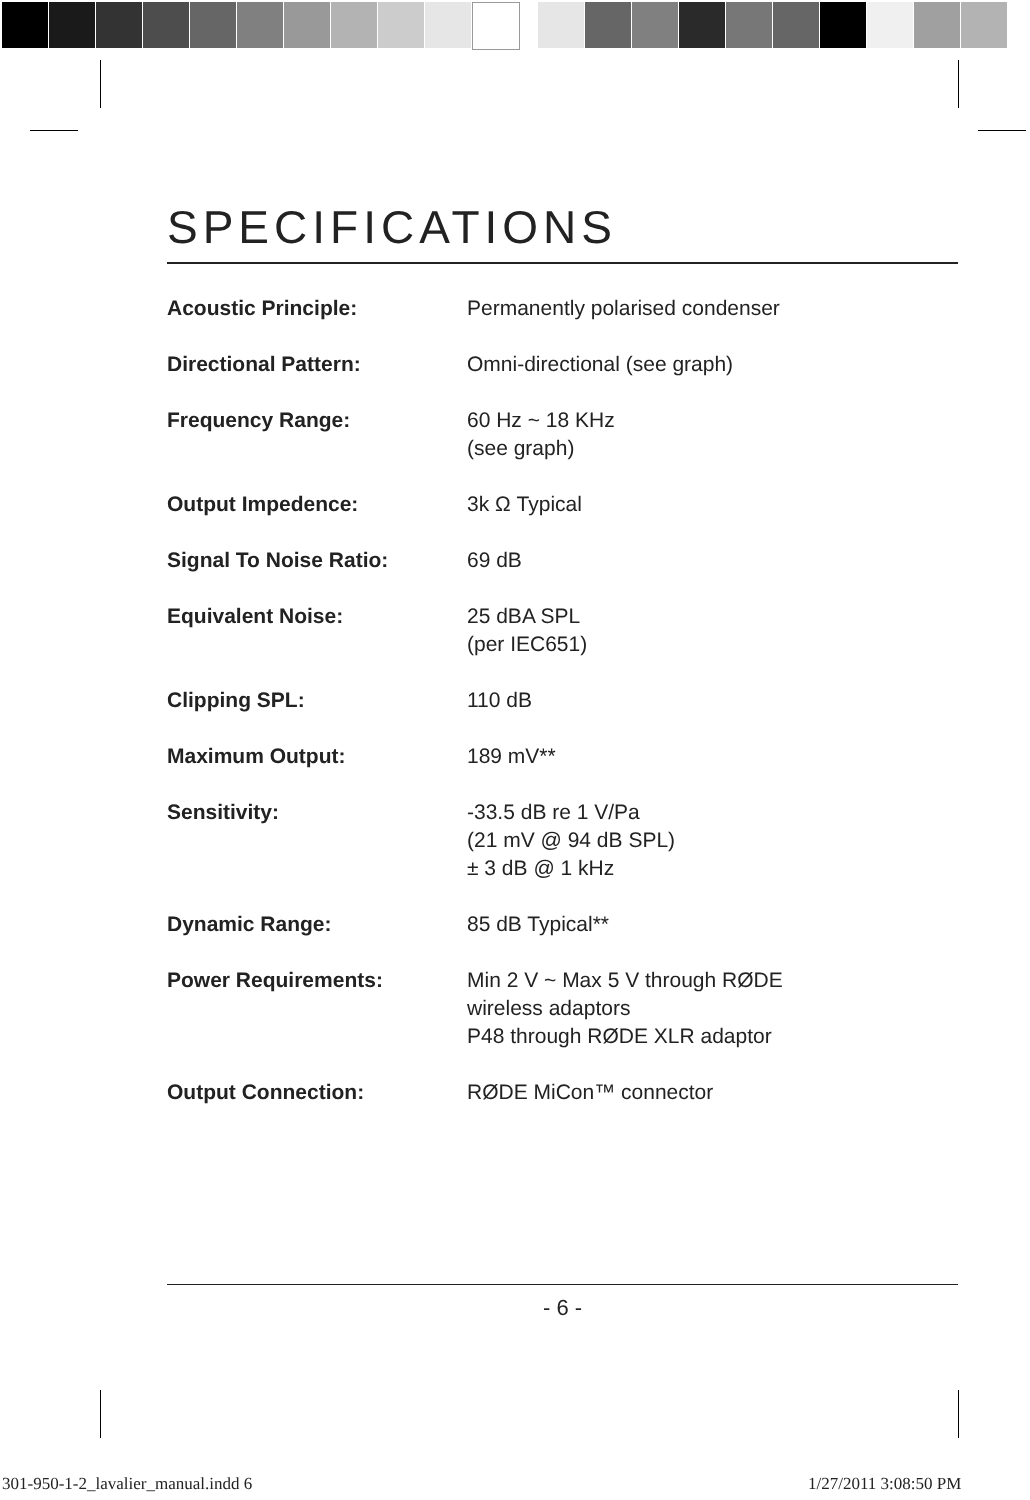SPECIFICATIONS
| Acoustic Principle: | Permanently polarised condenser |
| Directional Pattern: | Omni-directional (see graph) |
| Frequency Range: | 60 Hz ~ 18 KHz (see graph) |
| Output Impedence: | 3k Ω Typical |
| Signal To Noise Ratio: | 69 dB |
| Equivalent Noise: | 25 dBA SPL (per IEC651) |
| Clipping SPL: | 110 dB |
| Maximum Output: | 189 mV** |
| Sensitivity: | -33.5 dB re 1 V/Pa (21 mV @ 94 dB SPL) ± 3 dB @ 1 kHz |
| Dynamic Range: | 85 dB Typical** |
| Power Requirements: | Min 2 V ~ Max 5 V through RØDE wireless adaptors P48 through RØDE XLR adaptor |
| Output Connection: | RØDE MiCon™ connector |
- 6 -
301-950-1-2_lavalier_manual.indd 6
1/27/2011 3:08:50 PM